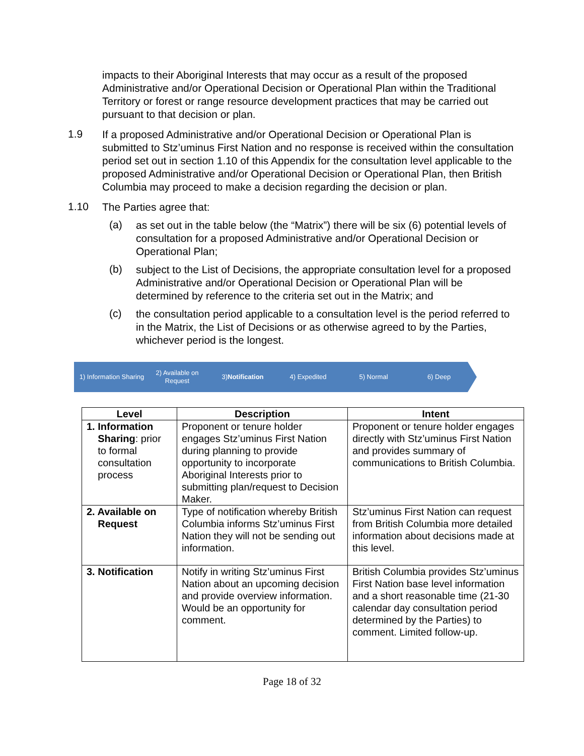impacts to their Aboriginal Interests that may occur as a result of the proposed Administrative and/or Operational Decision or Operational Plan within the Traditional Territory or forest or range resource development practices that may be carried out pursuant to that decision or plan.
1.9
If a proposed Administrative and/or Operational Decision or Operational Plan is submitted to Stz’uminus First Nation and no response is received within the consultation period set out in section 1.10 of this Appendix for the consultation level applicable to the proposed Administrative and/or Operational Decision or Operational Plan, then British Columbia may proceed to make a decision regarding the decision or plan.
1.10
The Parties agree that:
(a)
as set out in the table below (the “Matrix”) there will be six (6) potential levels of consultation for a proposed Administrative and/or Operational Decision or Operational Plan;
(b)
subject to the List of Decisions, the appropriate consultation level for a proposed Administrative and/or Operational Decision or Operational Plan will be determined by reference to the criteria set out in the Matrix; and
(c)
the consultation period applicable to a consultation level is the period referred to in the Matrix, the List of Decisions or as otherwise agreed to by the Parties, whichever period is the longest.
1) Information Sharing
2) Available on
Request
3) Notification 4) Expedited 5) Normal 6) Deep
| Level | Description | Intent |
| --- | --- | --- |
| 1. Information Sharing : prior to formal consultation process | Proponent or tenure holder engages Stz’uminus First Nation during planning to provide opportunity to incorporate Aboriginal Interests prior to submitting plan/request to Decision Maker. | Proponent or tenure holder engages directly with Stz’uminus First Nation and provides summary of communications to British Columbia. |
| 2. Available on Request | Type of notification whereby British Columbia informs Stz’uminus First Nation they will not be sending out information. | Stz’uminus First Nation can request from British Columbia more detailed information about decisions made at this level. |
| 3. Notification | Notify in writing Stz’uminus First Nation about an upcoming decision and provide overview information. Would be an opportunity for comment. | British Columbia provides Stz’uminus First Nation base level information and a short reasonable time (21-30 calendar day consultation period determined by the Parties) to comment. Limited follow-up. |
Page 18 of 32